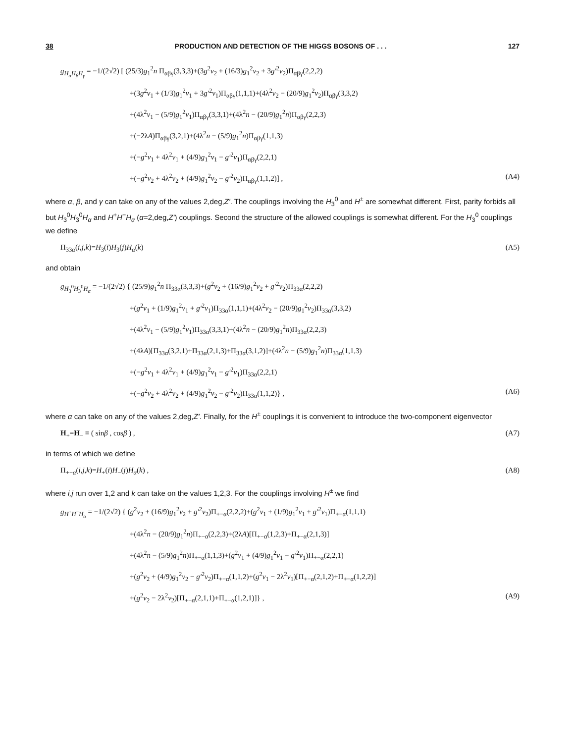38 PRODUCTION AND DETECTION OF THE HIGGS BOSONS OF . . . 127
g<sub>H<sub>α</sub>H<sub>β</sub>H<sub>γ</sub></sub> = −1/(2√2) [ (25/3)g<sub>1</sub><sup>2</sup>n Π<sub>αβγ</sub>(3,3,3)+(3g<sup>2</sup>v<sub>2</sub> + (16/3)g<sub>1</sub><sup>2</sup>v<sub>2</sub> + 3g′<sup>2</sup>v<sub>2</sub>)Π<sub>αβγ</sub>(2,2,2)
+(3g<sup>2</sup>v<sub>1</sub> + (1/3)g<sub>1</sub><sup>2</sup>v<sub>1</sub> + 3g′<sup>2</sup>v<sub>1</sub>)Π<sub>αβγ</sub>(1,1,1)+(4λ<sup>2</sup>v<sub>2</sub> − (20/9)g<sub>1</sub><sup>2</sup>v<sub>2</sub>)Π<sub>αβγ</sub>(3,3,2)
+(4λ<sup>2</sup>v<sub>1</sub> − (5/9)g<sub>1</sub><sup>2</sup>v<sub>1</sub>)Π<sub>αβγ</sub>(3,3,1)+(4λ<sup>2</sup>n − (20/9)g<sub>1</sub><sup>2</sup>n)Π<sub>αβγ</sub>(2,2,3)
+(−2λA)Π<sub>αβγ</sub>(3,2,1)+(4λ<sup>2</sup>n − (5/9)g<sub>1</sub><sup>2</sup>n)Π<sub>αβγ</sub>(1,1,3)
+(−g<sup>2</sup>v<sub>1</sub> + 4λ<sup>2</sup>v<sub>1</sub> + (4/9)g<sub>1</sub><sup>2</sup>v<sub>1</sub> − g′<sup>2</sup>v<sub>1</sub>)Π<sub>αβγ</sub>(2,2,1)
+(−g<sup>2</sup>v<sub>2</sub> + 4λ<sup>2</sup>v<sub>2</sub> + (4/9)g<sub>1</sub><sup>2</sup>v<sub>2</sub> − g′<sup>2</sup>v<sub>2</sub>)Π<sub>αβγ</sub>(1,1,2)] , (A4)
where α, β, and γ can take on any of the values 2,deg,Z′. The couplings involving the H<sub>3</sub><sup>0</sup> and H<sup>±</sup> are somewhat different. First, parity forbids all but H<sub>3</sub><sup>0</sup>H<sub>3</sub><sup>0</sup>H<sub>α</sub> and H<sup>+</sup>H<sup>−</sup>H<sub>α</sub> (α=2,deg,Z′) couplings. Second the structure of the allowed couplings is somewhat different. For the H<sub>3</sub><sup>0</sup> couplings we define
Π<sub>33α</sub>(i,j,k)=H<sub>3</sub>(i)H<sub>3</sub>(j)H<sub>α</sub>(k) (A5)
and obtain
g<sub>H<sub>3</sub><sup>0</sup>H<sub>3</sub><sup>0</sup>H<sub>α</sub></sub> = −1/(2√2) { (25/9)g<sub>1</sub><sup>2</sup>n Π<sub>33α</sub>(3,3,3)+(g<sup>2</sup>v<sub>2</sub> + (16/9)g<sub>1</sub><sup>2</sup>v<sub>2</sub> + g′<sup>2</sup>v<sub>2</sub>)Π<sub>33α</sub>(2,2,2)
+(g<sup>2</sup>v<sub>1</sub> + (1/9)g<sub>1</sub><sup>2</sup>v<sub>1</sub> + g′<sup>2</sup>v<sub>1</sub>)Π<sub>33α</sub>(1,1,1)+(4λ<sup>2</sup>v<sub>2</sub> − (20/9)g<sub>1</sub><sup>2</sup>v<sub>2</sub>)Π<sub>33α</sub>(3,3,2)
+(4λ<sup>2</sup>v<sub>1</sub> − (5/9)g<sub>1</sub><sup>2</sup>v<sub>1</sub>)Π<sub>33α</sub>(3,3,1)+(4λ<sup>2</sup>n − (20/9)g<sub>1</sub><sup>2</sup>n)Π<sub>33α</sub>(2,2,3)
+(4λA)[Π<sub>33α</sub>(3,2,1)+Π<sub>33α</sub>(2,1,3)+Π<sub>33α</sub>(3,1,2)]+(4λ<sup>2</sup>n − (5/9)g<sub>1</sub><sup>2</sup>n)Π<sub>33α</sub>(1,1,3)
+(−g<sup>2</sup>v<sub>1</sub> + 4λ<sup>2</sup>v<sub>1</sub> + (4/9)g<sub>1</sub><sup>2</sup>v<sub>1</sub> − g′<sup>2</sup>v<sub>1</sub>)Π<sub>33α</sub>(2,2,1)
+(−g<sup>2</sup>v<sub>2</sub> + 4λ<sup>2</sup>v<sub>2</sub> + (4/9)g<sub>1</sub><sup>2</sup>v<sub>2</sub> − g′<sup>2</sup>v<sub>2</sub>)Π<sub>33α</sub>(1,1,2)} , (A6)
where α can take on any of the values 2,deg,Z′. Finally, for the H<sup>±</sup> couplings it is convenient to introduce the two-component eigenvector
H<sub>+</sub>=H<sub>−</sub> ≡ ( sinβ , cosβ ) , (A7)
in terms of which we define
Π<sub>+−α</sub>(i,j,k)=H<sub>+</sub>(i)H<sub>−</sub>(j)H<sub>α</sub>(k) , (A8)
where i,j run over 1,2 and k can take on the values 1,2,3. For the couplings involving H<sup>±</sup> we find
g<sub>H<sup>+</sup>H<sup>−</sup>H<sub>α</sub></sub> = −1/(2√2) { (g<sup>2</sup>v<sub>2</sub> + (16/9)g<sub>1</sub><sup>2</sup>v<sub>2</sub> + g′<sup>2</sup>v<sub>2</sub>)Π<sub>+−α</sub>(2,2,2)+(g<sup>2</sup>v<sub>1</sub> + (1/9)g<sub>1</sub><sup>2</sup>v<sub>1</sub> + g′<sup>2</sup>v<sub>1</sub>)Π<sub>+−α</sub>(1,1,1)
+(4λ<sup>2</sup>n − (20/9)g<sub>1</sub><sup>2</sup>n)Π<sub>+−α</sub>(2,2,3)+(2λA)[Π<sub>+−α</sub>(1,2,3)+Π<sub>+−α</sub>(2,1,3)]
+(4λ<sup>2</sup>n − (5/9)g<sub>1</sub><sup>2</sup>n)Π<sub>+−α</sub>(1,1,3)+(g<sup>2</sup>v<sub>1</sub> + (4/9)g<sub>1</sub><sup>2</sup>v<sub>1</sub> − g′<sup>2</sup>v<sub>1</sub>)Π<sub>+−α</sub>(2,2,1)
+(g<sup>2</sup>v<sub>2</sub> + (4/9)g<sub>1</sub><sup>2</sup>v<sub>2</sub> − g′<sup>2</sup>v<sub>2</sub>)Π<sub>+−α</sub>(1,1,2)+(g<sup>2</sup>v<sub>1</sub> − 2λ<sup>2</sup>v<sub>1</sub>)[Π<sub>+−α</sub>(2,1,2)+Π<sub>+−α</sub>(1,2,2)]
+(g<sup>2</sup>v<sub>2</sub> − 2λ<sup>2</sup>v<sub>2</sub>)[Π<sub>+−α</sub>(2,1,1)+Π<sub>+−α</sub>(1,2,1)]} , (A9)